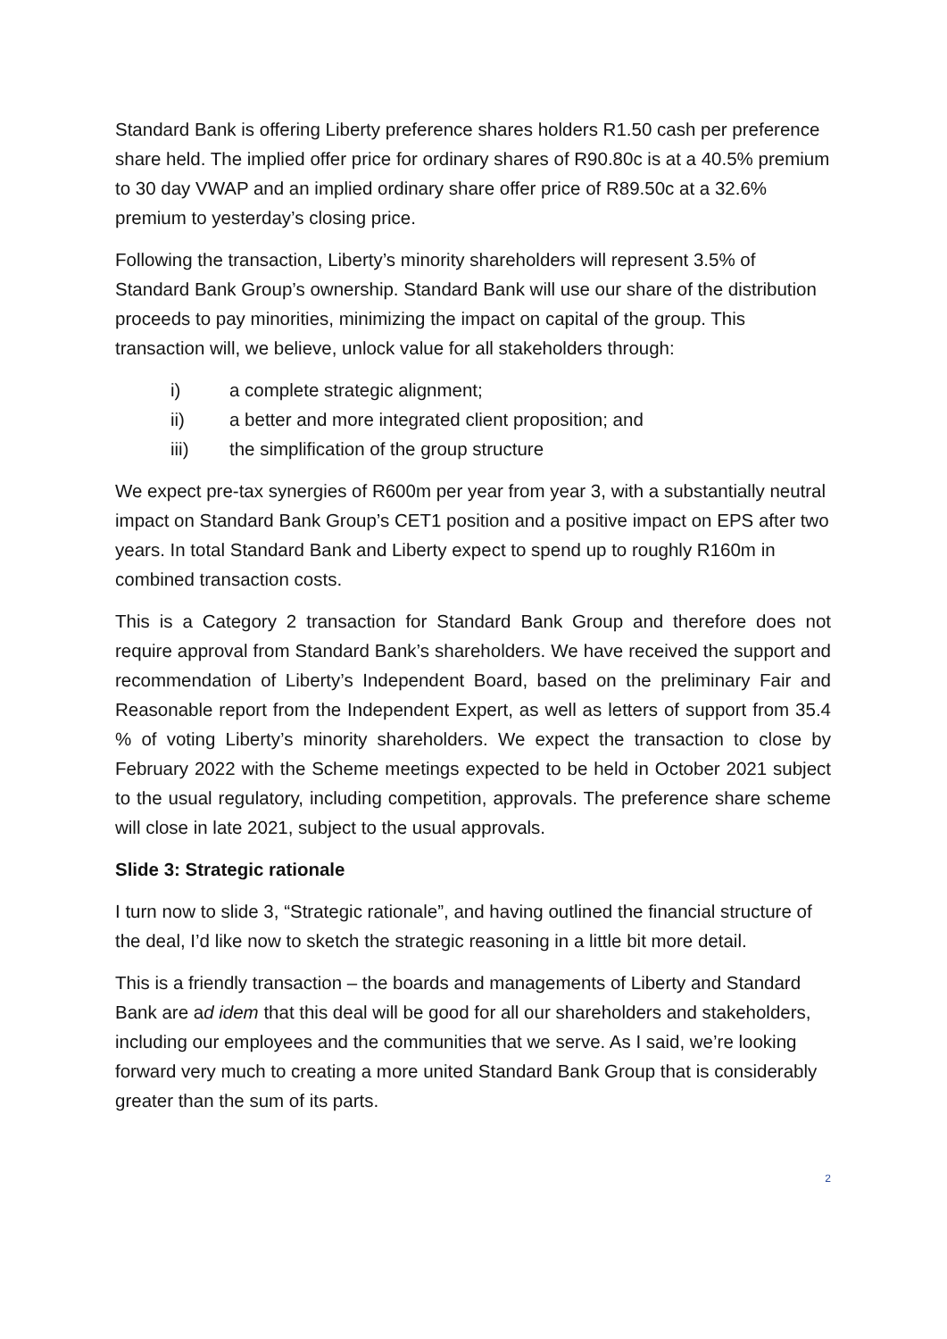Standard Bank is offering Liberty preference shares holders R1.50 cash per preference share held. The implied offer price for ordinary shares of R90.80c is at a 40.5% premium to 30 day VWAP and an implied ordinary share offer price of R89.50c at a 32.6% premium to yesterday’s closing price.
Following the transaction, Liberty’s minority shareholders will represent 3.5% of Standard Bank Group’s ownership. Standard Bank will use our share of the distribution proceeds to pay minorities, minimizing the impact on capital of the group. This transaction will, we believe, unlock value for all stakeholders through:
i) a complete strategic alignment;
ii) a better and more integrated client proposition; and
iii) the simplification of the group structure
We expect pre-tax synergies of R600m per year from year 3, with a substantially neutral impact on Standard Bank Group’s CET1 position and a positive impact on EPS after two years. In total Standard Bank and Liberty expect to spend up to roughly R160m in combined transaction costs.
This is a Category 2 transaction for Standard Bank Group and therefore does not require approval from Standard Bank’s shareholders. We have received the support and recommendation of Liberty’s Independent Board, based on the preliminary Fair and Reasonable report from the Independent Expert, as well as letters of support from 35.4 % of voting Liberty’s minority shareholders. We expect the transaction to close by February 2022 with the Scheme meetings expected to be held in October 2021 subject to the usual regulatory, including competition, approvals. The preference share scheme will close in late 2021, subject to the usual approvals.
Slide 3: Strategic rationale
I turn now to slide 3, “Strategic rationale”, and having outlined the financial structure of the deal, I’d like now to sketch the strategic reasoning in a little bit more detail.
This is a friendly transaction – the boards and managements of Liberty and Standard Bank are ad idem that this deal will be good for all our shareholders and stakeholders, including our employees and the communities that we serve. As I said, we’re looking forward very much to creating a more united Standard Bank Group that is considerably greater than the sum of its parts.
2